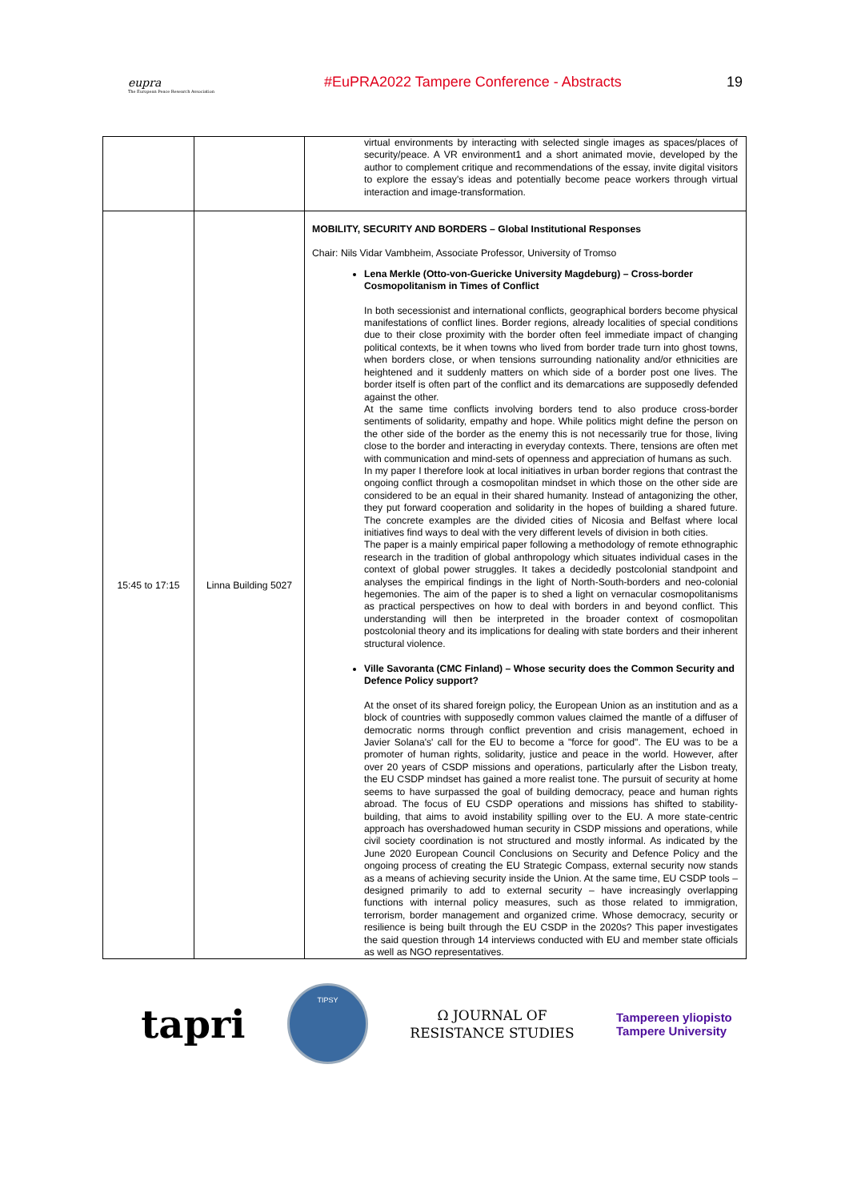eupra
The European Peace Research Association
#EuPRA2022 Tampere Conference - Abstracts
19
| | | virtual environments by interacting with selected single images as spaces/places of security/peace. A VR environment1 and a short animated movie, developed by the author to complement critique and recommendations of the essay, invite digital visitors to explore the essay's ideas and potentially become peace workers through virtual interaction and image-transformation. |
| 15:45 to 17:15 | Linna Building 5027 | MOBILITY, SECURITY AND BORDERS – Global Institutional Responses Chair: Nils Vidar Vambheim, Associate Professor, University of Tromso Lena Merkle (Otto-von-Guericke University Magdeburg) – Cross-border Cosmopolitanism in Times of Conflict In both secessionist and international conflicts, geographical borders become physical manifestations of conflict lines. Border regions, already localities of special conditions due to their close proximity with the border often feel immediate impact of changing political contexts, be it when towns who lived from border trade turn into ghost towns, when borders close, or when tensions surrounding nationality and/or ethnicities are heightened and it suddenly matters on which side of a border post one lives. The border itself is often part of the conflict and its demarcations are supposedly defended against the other. At the same time conflicts involving borders tend to also produce cross-border sentiments of solidarity, empathy and hope. While politics might define the person on the other side of the border as the enemy this is not necessarily true for those, living close to the border and interacting in everyday contexts. There, tensions are often met with communication and mind-sets of openness and appreciation of humans as such. In my paper I therefore look at local initiatives in urban border regions that contrast the ongoing conflict through a cosmopolitan mindset in which those on the other side are considered to be an equal in their shared humanity. Instead of antagonizing the other, they put forward cooperation and solidarity in the hopes of building a shared future. The concrete examples are the divided cities of Nicosia and Belfast where local initiatives find ways to deal with the very different levels of division in both cities. The paper is a mainly empirical paper following a methodology of remote ethnographic research in the tradition of global anthropology which situates individual cases in the context of global power struggles. It takes a decidedly postcolonial standpoint and analyses the empirical findings in the light of North-South-borders and neo-colonial hegemonies. The aim of the paper is to shed a light on vernacular cosmopolitanisms as practical perspectives on how to deal with borders in and beyond conflict. This understanding will then be interpreted in the broader context of cosmopolitan postcolonial theory and its implications for dealing with state borders and their inherent structural violence. Ville Savoranta (CMC Finland) – Whose security does the Common Security and Defence Policy support? At the onset of its shared foreign policy, the European Union as an institution and as a block of countries with supposedly common values claimed the mantle of a diffuser of democratic norms through conflict prevention and crisis management, echoed in Javier Solana's' call for the EU to become a "force for good". The EU was to be a promoter of human rights, solidarity, justice and peace in the world. However, after over 20 years of CSDP missions and operations, particularly after the Lisbon treaty, the EU CSDP mindset has gained a more realist tone. The pursuit of security at home seems to have surpassed the goal of building democracy, peace and human rights abroad. The focus of EU CSDP operations and missions has shifted to stability-building, that aims to avoid instability spilling over to the EU. A more state-centric approach has overshadowed human security in CSDP missions and operations, while civil society coordination is not structured and mostly informal. As indicated by the June 2020 European Council Conclusions on Security and Defence Policy and the ongoing process of creating the EU Strategic Compass, external security now stands as a means of achieving security inside the Union. At the same time, EU CSDP tools – designed primarily to add to external security – have increasingly overlapping functions with internal policy measures, such as those related to immigration, terrorism, border management and organized crime. Whose democracy, security or resilience is being built through the EU CSDP in the 2020s? This paper investigates the said question through 14 interviews conducted with EU and member state officials as well as NGO representatives. |
tapri
TIPSY
Ω JOURNAL OF
RESISTANCE STUDIES
Tampereen yliopisto
Tampere University